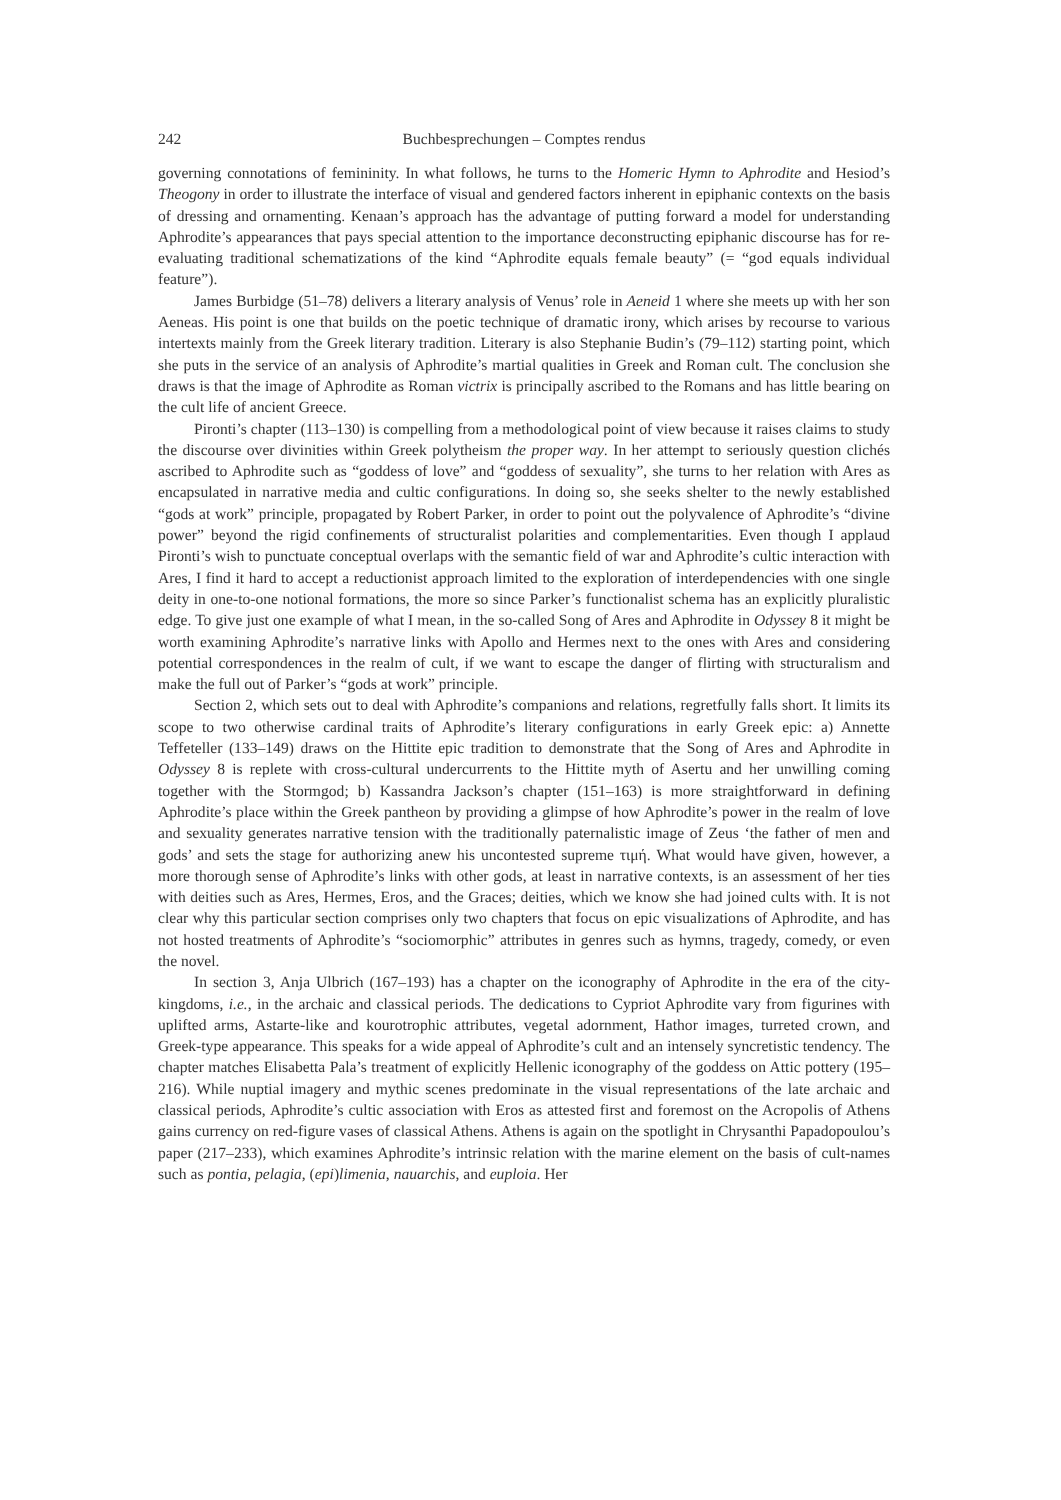242 Buchbesprechungen – Comptes rendus
governing connotations of femininity. In what follows, he turns to the Homeric Hymn to Aphrodite and Hesiod’s Theogony in order to illustrate the interface of visual and gendered factors inherent in epiphanic contexts on the basis of dressing and ornamenting. Kenaan’s approach has the advantage of putting forward a model for understanding Aphrodite’s appearances that pays special attention to the importance deconstructing epiphanic discourse has for re-evaluating traditional schematizations of the kind “Aphrodite equals female beauty” (= “god equals individual feature”).
James Burbidge (51–78) delivers a literary analysis of Venus’ role in Aeneid 1 where she meets up with her son Aeneas. His point is one that builds on the poetic technique of dramatic irony, which arises by recourse to various intertexts mainly from the Greek literary tradition. Literary is also Stephanie Budin’s (79–112) starting point, which she puts in the service of an analysis of Aphrodite’s martial qualities in Greek and Roman cult. The conclusion she draws is that the image of Aphrodite as Roman victrix is principally ascribed to the Romans and has little bearing on the cult life of ancient Greece.
Pironti’s chapter (113–130) is compelling from a methodological point of view because it raises claims to study the discourse over divinities within Greek polytheism the proper way. In her attempt to seriously question clichés ascribed to Aphrodite such as “goddess of love” and “goddess of sexuality”, she turns to her relation with Ares as encapsulated in narrative media and cultic configurations. In doing so, she seeks shelter to the newly established “gods at work” principle, propagated by Robert Parker, in order to point out the polyvalence of Aphrodite’s “divine power” beyond the rigid confinements of structuralist polarities and complementarities. Even though I applaud Pironti’s wish to punctuate conceptual overlaps with the semantic field of war and Aphrodite’s cultic interaction with Ares, I find it hard to accept a reductionist approach limited to the exploration of interdependencies with one single deity in one-to-one notional formations, the more so since Parker’s functionalist schema has an explicitly pluralistic edge. To give just one example of what I mean, in the so-called Song of Ares and Aphrodite in Odyssey 8 it might be worth examining Aphrodite’s narrative links with Apollo and Hermes next to the ones with Ares and considering potential correspondences in the realm of cult, if we want to escape the danger of flirting with structuralism and make the full out of Parker’s “gods at work” principle.
Section 2, which sets out to deal with Aphrodite’s companions and relations, regretfully falls short. It limits its scope to two otherwise cardinal traits of Aphrodite’s literary configurations in early Greek epic: a) Annette Teffeteller (133–149) draws on the Hittite epic tradition to demonstrate that the Song of Ares and Aphrodite in Odyssey 8 is replete with cross-cultural undercurrents to the Hittite myth of Asertu and her unwilling coming together with the Stormgod; b) Kassandra Jackson’s chapter (151–163) is more straightforward in defining Aphrodite’s place within the Greek pantheon by providing a glimpse of how Aphrodite’s power in the realm of love and sexuality generates narrative tension with the traditionally paternalistic image of Zeus ‘the father of men and gods’ and sets the stage for authorizing anew his uncontested supreme τιμή. What would have given, however, a more thorough sense of Aphrodite’s links with other gods, at least in narrative contexts, is an assessment of her ties with deities such as Ares, Hermes, Eros, and the Graces; deities, which we know she had joined cults with. It is not clear why this particular section comprises only two chapters that focus on epic visualizations of Aphrodite, and has not hosted treatments of Aphrodite’s “sociomorphic” attributes in genres such as hymns, tragedy, comedy, or even the novel.
In section 3, Anja Ulbrich (167–193) has a chapter on the iconography of Aphrodite in the era of the city-kingdoms, i.e., in the archaic and classical periods. The dedications to Cypriot Aphrodite vary from figurines with uplifted arms, Astarte-like and kourotrophic attributes, vegetal adornment, Hathor images, turreted crown, and Greek-type appearance. This speaks for a wide appeal of Aphrodite’s cult and an intensely syncretistic tendency. The chapter matches Elisabetta Pala’s treatment of explicitly Hellenic iconography of the goddess on Attic pottery (195–216). While nuptial imagery and mythic scenes predominate in the visual representations of the late archaic and classical periods, Aphrodite’s cultic association with Eros as attested first and foremost on the Acropolis of Athens gains currency on red-figure vases of classical Athens. Athens is again on the spotlight in Chrysanthi Papadopoulou’s paper (217–233), which examines Aphrodite’s intrinsic relation with the marine element on the basis of cult-names such as pontia, pelagia, (epi)limenia, nauarchis, and euploia. Her